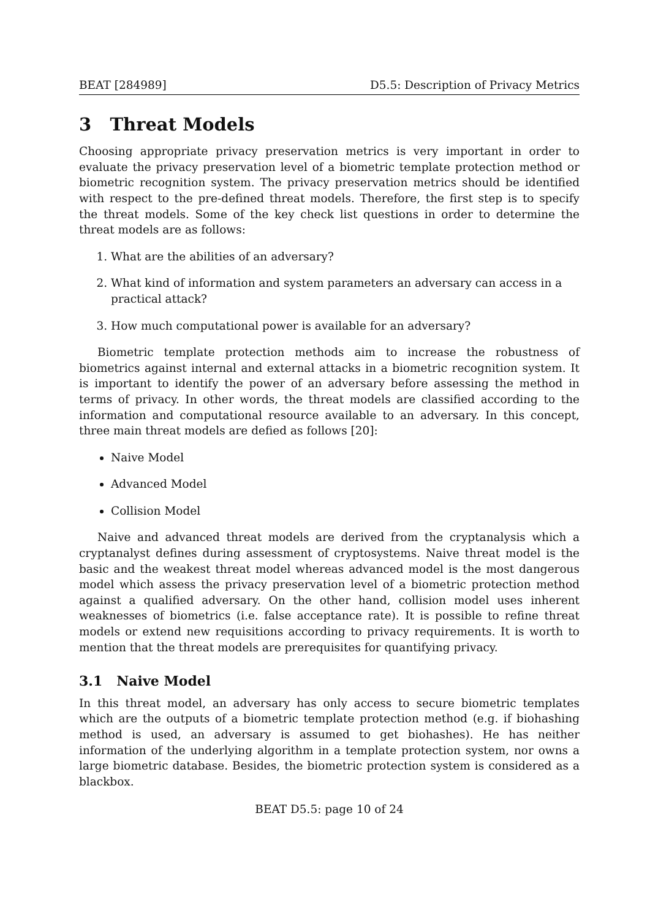BEAT [284989] D5.5: Description of Privacy Metrics
3 Threat Models
Choosing appropriate privacy preservation metrics is very important in order to evaluate the privacy preservation level of a biometric template protection method or biometric recognition system. The privacy preservation metrics should be identified with respect to the pre-defined threat models. Therefore, the first step is to specify the threat models. Some of the key check list questions in order to determine the threat models are as follows:
1. What are the abilities of an adversary?
2. What kind of information and system parameters an adversary can access in a practical attack?
3. How much computational power is available for an adversary?
Biometric template protection methods aim to increase the robustness of biometrics against internal and external attacks in a biometric recognition system. It is important to identify the power of an adversary before assessing the method in terms of privacy. In other words, the threat models are classified according to the information and computational resource available to an adversary. In this concept, three main threat models are defied as follows [20]:
Naive Model
Advanced Model
Collision Model
Naive and advanced threat models are derived from the cryptanalysis which a cryptanalyst defines during assessment of cryptosystems. Naive threat model is the basic and the weakest threat model whereas advanced model is the most dangerous model which assess the privacy preservation level of a biometric protection method against a qualified adversary. On the other hand, collision model uses inherent weaknesses of biometrics (i.e. false acceptance rate). It is possible to refine threat models or extend new requisitions according to privacy requirements. It is worth to mention that the threat models are prerequisites for quantifying privacy.
3.1 Naive Model
In this threat model, an adversary has only access to secure biometric templates which are the outputs of a biometric template protection method (e.g. if biohashing method is used, an adversary is assumed to get biohashes). He has neither information of the underlying algorithm in a template protection system, nor owns a large biometric database. Besides, the biometric protection system is considered as a blackbox.
BEAT D5.5: page 10 of 24